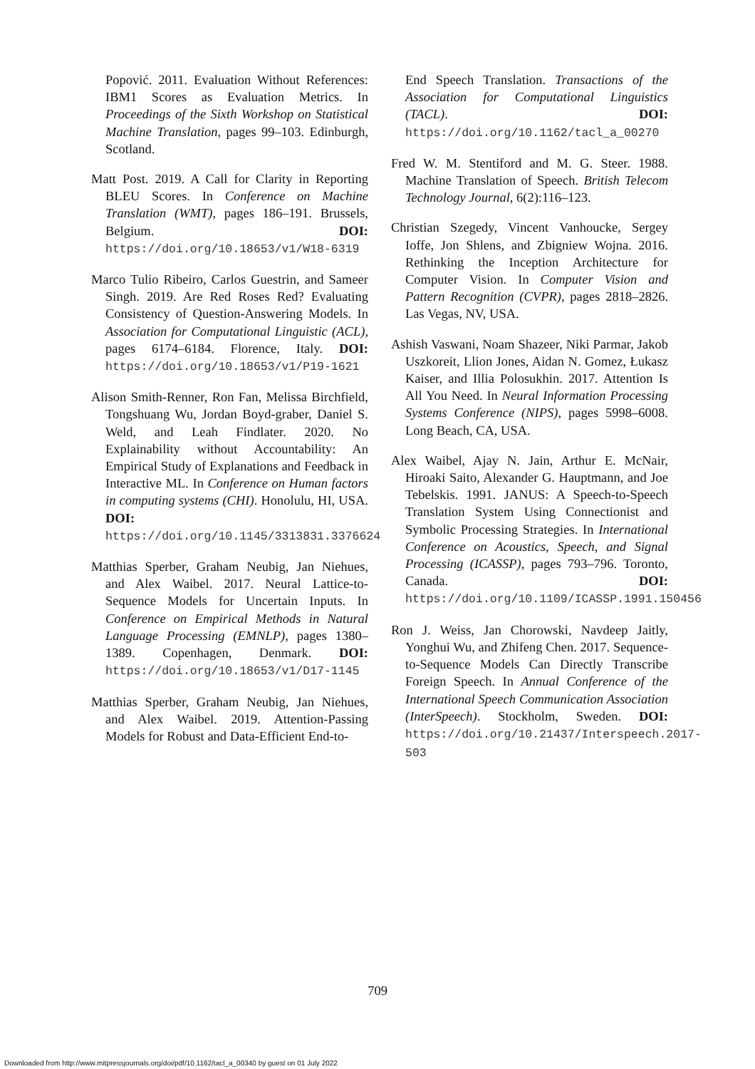Popović. 2011. Evaluation Without References: IBM1 Scores as Evaluation Metrics. In Proceedings of the Sixth Workshop on Statistical Machine Translation, pages 99–103. Edinburgh, Scotland.
Matt Post. 2019. A Call for Clarity in Reporting BLEU Scores. In Conference on Machine Translation (WMT), pages 186–191. Brussels, Belgium. DOI: https://doi.org/10.18653/v1/W18-6319
Marco Tulio Ribeiro, Carlos Guestrin, and Sameer Singh. 2019. Are Red Roses Red? Evaluating Consistency of Question-Answering Models. In Association for Computational Linguistic (ACL), pages 6174–6184. Florence, Italy. DOI: https://doi.org/10.18653/v1/P19-1621
Alison Smith-Renner, Ron Fan, Melissa Birchfield, Tongshuang Wu, Jordan Boyd-graber, Daniel S. Weld, and Leah Findlater. 2020. No Explainability without Accountability: An Empirical Study of Explanations and Feedback in Interactive ML. In Conference on Human factors in computing systems (CHI). Honolulu, HI, USA. DOI: https://doi.org/10.1145/3313831.3376624
Matthias Sperber, Graham Neubig, Jan Niehues, and Alex Waibel. 2017. Neural Lattice-to-Sequence Models for Uncertain Inputs. In Conference on Empirical Methods in Natural Language Processing (EMNLP), pages 1380–1389. Copenhagen, Denmark. DOI: https://doi.org/10.18653/v1/D17-1145
Matthias Sperber, Graham Neubig, Jan Niehues, and Alex Waibel. 2019. Attention-Passing Models for Robust and Data-Efficient End-to-
End Speech Translation. Transactions of the Association for Computational Linguistics (TACL). DOI: https://doi.org/10.1162/tacl_a_00270
Fred W. M. Stentiford and M. G. Steer. 1988. Machine Translation of Speech. British Telecom Technology Journal, 6(2):116–123.
Christian Szegedy, Vincent Vanhoucke, Sergey Ioffe, Jon Shlens, and Zbigniew Wojna. 2016. Rethinking the Inception Architecture for Computer Vision. In Computer Vision and Pattern Recognition (CVPR), pages 2818–2826. Las Vegas, NV, USA.
Ashish Vaswani, Noam Shazeer, Niki Parmar, Jakob Uszkoreit, Llion Jones, Aidan N. Gomez, Łukasz Kaiser, and Illia Polosukhin. 2017. Attention Is All You Need. In Neural Information Processing Systems Conference (NIPS), pages 5998–6008. Long Beach, CA, USA.
Alex Waibel, Ajay N. Jain, Arthur E. McNair, Hiroaki Saito, Alexander G. Hauptmann, and Joe Tebelskis. 1991. JANUS: A Speech-to-Speech Translation System Using Connectionist and Symbolic Processing Strategies. In International Conference on Acoustics, Speech, and Signal Processing (ICASSP), pages 793–796. Toronto, Canada. DOI: https://doi.org/10.1109/ICASSP.1991.150456
Ron J. Weiss, Jan Chorowski, Navdeep Jaitly, Yonghui Wu, and Zhifeng Chen. 2017. Sequence-to-Sequence Models Can Directly Transcribe Foreign Speech. In Annual Conference of the International Speech Communication Association (InterSpeech). Stockholm, Sweden. DOI: https://doi.org/10.21437/Interspeech.2017-503
709
Downloaded from http://www.mitpressjournals.org/doi/pdf/10.1162/tacl_a_00340 by guest on 01 July 2022